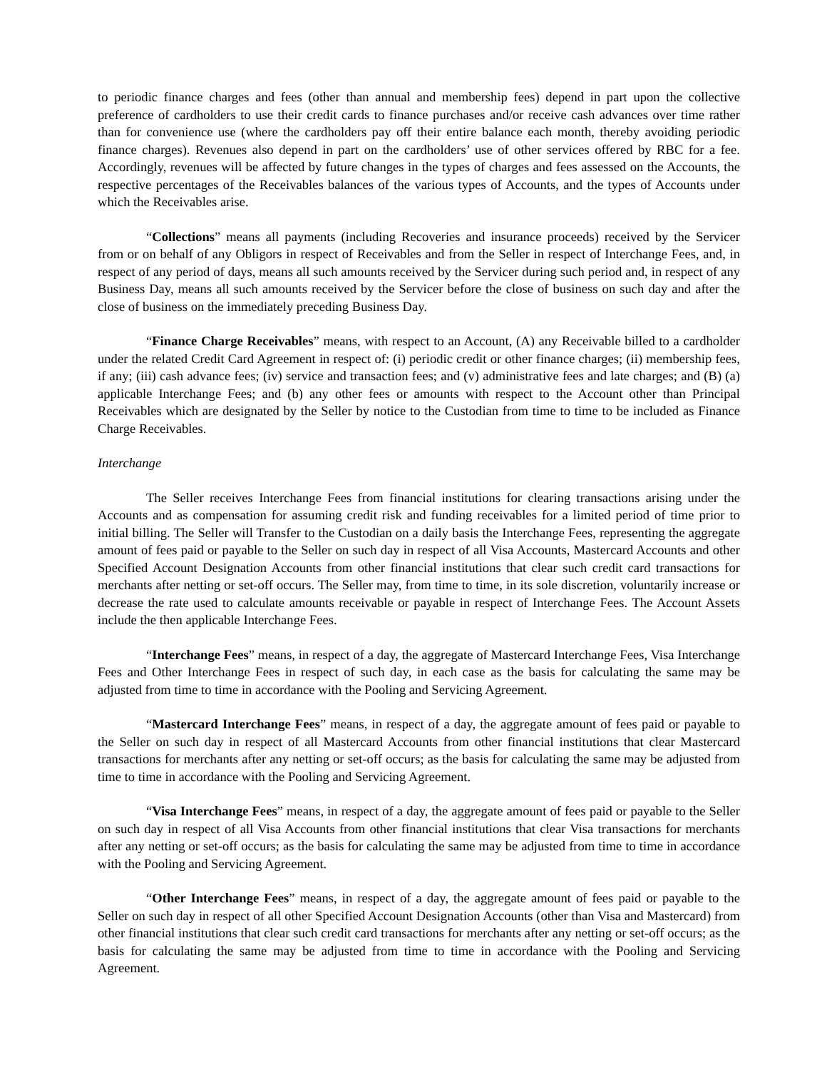to periodic finance charges and fees (other than annual and membership fees) depend in part upon the collective preference of cardholders to use their credit cards to finance purchases and/or receive cash advances over time rather than for convenience use (where the cardholders pay off their entire balance each month, thereby avoiding periodic finance charges). Revenues also depend in part on the cardholders’ use of other services offered by RBC for a fee. Accordingly, revenues will be affected by future changes in the types of charges and fees assessed on the Accounts, the respective percentages of the Receivables balances of the various types of Accounts, and the types of Accounts under which the Receivables arise.
“Collections” means all payments (including Recoveries and insurance proceeds) received by the Servicer from or on behalf of any Obligors in respect of Receivables and from the Seller in respect of Interchange Fees, and, in respect of any period of days, means all such amounts received by the Servicer during such period and, in respect of any Business Day, means all such amounts received by the Servicer before the close of business on such day and after the close of business on the immediately preceding Business Day.
“Finance Charge Receivables” means, with respect to an Account, (A) any Receivable billed to a cardholder under the related Credit Card Agreement in respect of: (i) periodic credit or other finance charges; (ii) membership fees, if any; (iii) cash advance fees; (iv) service and transaction fees; and (v) administrative fees and late charges; and (B) (a) applicable Interchange Fees; and (b) any other fees or amounts with respect to the Account other than Principal Receivables which are designated by the Seller by notice to the Custodian from time to time to be included as Finance Charge Receivables.
Interchange
The Seller receives Interchange Fees from financial institutions for clearing transactions arising under the Accounts and as compensation for assuming credit risk and funding receivables for a limited period of time prior to initial billing. The Seller will Transfer to the Custodian on a daily basis the Interchange Fees, representing the aggregate amount of fees paid or payable to the Seller on such day in respect of all Visa Accounts, Mastercard Accounts and other Specified Account Designation Accounts from other financial institutions that clear such credit card transactions for merchants after netting or set-off occurs. The Seller may, from time to time, in its sole discretion, voluntarily increase or decrease the rate used to calculate amounts receivable or payable in respect of Interchange Fees. The Account Assets include the then applicable Interchange Fees.
“Interchange Fees” means, in respect of a day, the aggregate of Mastercard Interchange Fees, Visa Interchange Fees and Other Interchange Fees in respect of such day, in each case as the basis for calculating the same may be adjusted from time to time in accordance with the Pooling and Servicing Agreement.
“Mastercard Interchange Fees” means, in respect of a day, the aggregate amount of fees paid or payable to the Seller on such day in respect of all Mastercard Accounts from other financial institutions that clear Mastercard transactions for merchants after any netting or set-off occurs; as the basis for calculating the same may be adjusted from time to time in accordance with the Pooling and Servicing Agreement.
“Visa Interchange Fees” means, in respect of a day, the aggregate amount of fees paid or payable to the Seller on such day in respect of all Visa Accounts from other financial institutions that clear Visa transactions for merchants after any netting or set-off occurs; as the basis for calculating the same may be adjusted from time to time in accordance with the Pooling and Servicing Agreement.
“Other Interchange Fees” means, in respect of a day, the aggregate amount of fees paid or payable to the Seller on such day in respect of all other Specified Account Designation Accounts (other than Visa and Mastercard) from other financial institutions that clear such credit card transactions for merchants after any netting or set-off occurs; as the basis for calculating the same may be adjusted from time to time in accordance with the Pooling and Servicing Agreement.